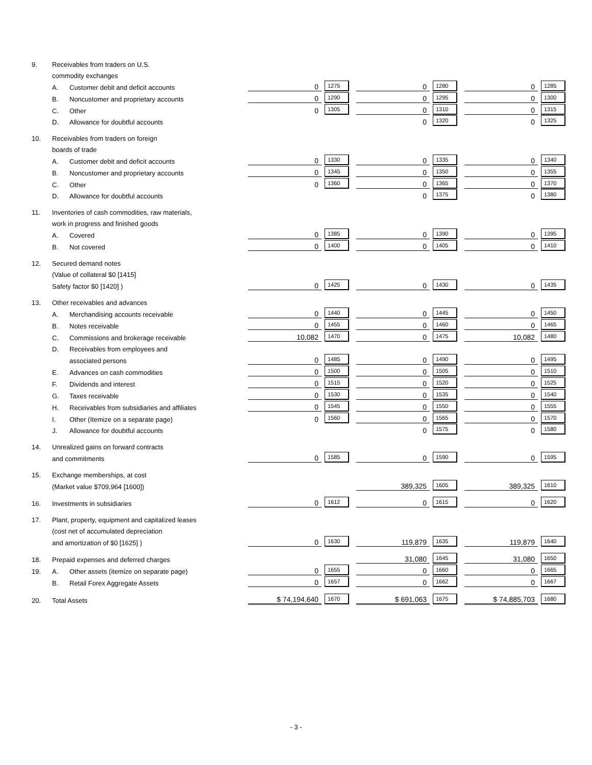| 9. | Receivables from traders on U.S. | | | | | | | |
| | commodity exchanges | | | | | | | |
| | A. | Customer debit and deficit accounts | 0 | 1275 | 0 | 1280 | 0 | 1285 |
| | B. | Noncustomer and proprietary accounts | 0 | 1290 | 0 | 1295 | 0 | 1300 |
| | C. | Other | 0 | 1305 | 0 | 1310 | 0 | 1315 |
| | D. | Allowance for doubtful accounts | | | 0 | 1320 | 0 | 1325 |
| 10. | Receivables from traders on foreign | | | | | | | |
| | boards of trade | | | | | | | |
| | A. | Customer debit and deficit accounts | 0 | 1330 | 0 | 1335 | 0 | 1340 |
| | B. | Noncustomer and proprietary accounts | 0 | 1345 | 0 | 1350 | 0 | 1355 |
| | C. | Other | 0 | 1360 | 0 | 1365 | 0 | 1370 |
| | D. | Allowance for doubtful accounts | | | 0 | 1375 | 0 | 1380 |
| 11. | Inventories of cash commodities, raw materials, | | | | | | | |
| | work in progress and finished goods | | | | | | | |
| | A. | Covered | 0 | 1385 | 0 | 1390 | 0 | 1395 |
| | B. | Not covered | 0 | 1400 | 0 | 1405 | 0 | 1410 |
| 12. | Secured demand notes | | | | | | | |
| | (Value of collateral $0 [1415] | | | | | | | |
| | Safety factor $0 [1420] ) | | 0 | 1425 | 0 | 1430 | 0 | 1435 |
| 13. | Other receivables and advances | | | | | | | |
| | A. | Merchandising accounts receivable | 0 | 1440 | 0 | 1445 | 0 | 1450 |
| | B. | Notes receivable | 0 | 1455 | 0 | 1460 | 0 | 1465 |
| | C. | Commissions and brokerage receivable | 10,082 | 1470 | 0 | 1475 | 10,082 | 1480 |
| | D. | Receivables from employees and | | | | | | |
| | | associated persons | 0 | 1485 | 0 | 1490 | 0 | 1495 |
| | E. | Advances on cash commodities | 0 | 1500 | 0 | 1505 | 0 | 1510 |
| | F. | Dividends and interest | 0 | 1515 | 0 | 1520 | 0 | 1525 |
| | G. | Taxes receivable | 0 | 1530 | 0 | 1535 | 0 | 1540 |
| | H. | Receivables from subsidiaries and affiliates | 0 | 1545 | 0 | 1550 | 0 | 1555 |
| | I. | Other (Itemize on a separate page) | 0 | 1560 | 0 | 1565 | 0 | 1570 |
| | J. | Allowance for doubtful accounts | | | 0 | 1575 | 0 | 1580 |
| 14. | Unrealized gains on forward contracts | | | | | | | |
| | and commitments | | 0 | 1585 | 0 | 1590 | 0 | 1595 |
| 15. | Exchange memberships, at cost | | | | | | | |
| | (Market value $709,964 [1600]) | | | | 389,325 | 1605 | 389,325 | 1610 |
| 16. | Investments in subsidiaries | | 0 | 1612 | 0 | 1615 | 0 | 1620 |
| 17. | Plant, property, equipment and capitalized leases | | | | | | | |
| | (cost net of accumulated depreciation | | | | | | | |
| | and amortization of $0 [1625] ) | | 0 | 1630 | 119,879 | 1635 | 119,879 | 1640 |
| 18. | Prepaid expenses and deferred charges | | | | 31,080 | 1645 | 31,080 | 1650 |
| 19. | A. | Other assets (itemize on separate page) | 0 | 1655 | 0 | 1660 | 0 | 1665 |
| | B. | Retail Forex Aggregate Assets | 0 | 1657 | 0 | 1662 | 0 | 1667 |
| 20. | Total Assets | | $ 74,194,640 | 1670 | $ 691,063 | 1675 | $ 74,885,703 | 1680 |
- 3 -